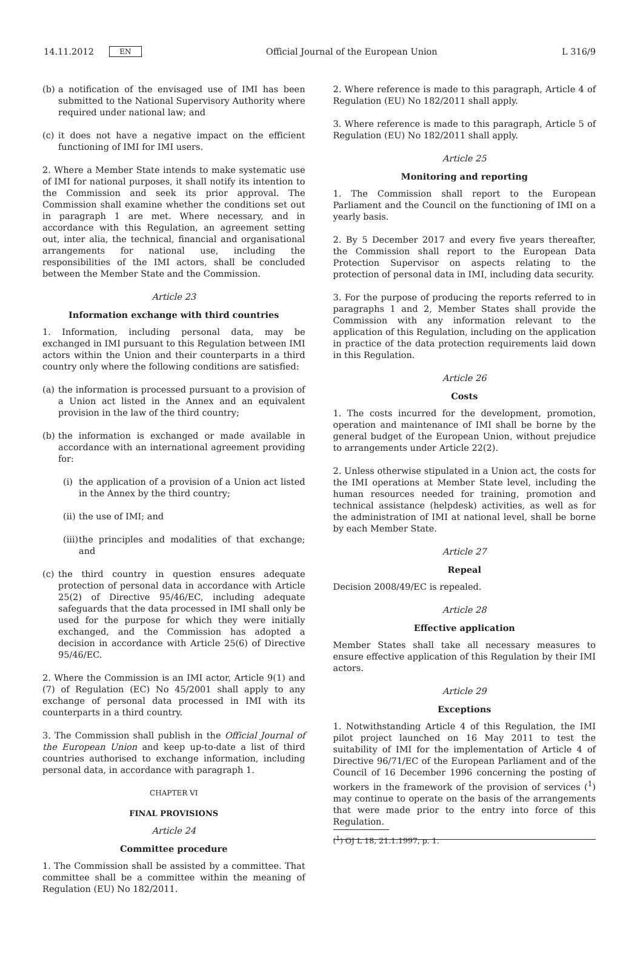14.11.2012 EN Official Journal of the European Union L 316/9
(b) a notification of the envisaged use of IMI has been submitted to the National Supervisory Authority where required under national law; and
(c) it does not have a negative impact on the efficient functioning of IMI for IMI users.
2. Where a Member State intends to make systematic use of IMI for national purposes, it shall notify its intention to the Commission and seek its prior approval. The Commission shall examine whether the conditions set out in paragraph 1 are met. Where necessary, and in accordance with this Regulation, an agreement setting out, inter alia, the technical, financial and organisational arrangements for national use, including the responsibilities of the IMI actors, shall be concluded between the Member State and the Commission.
Article 23
Information exchange with third countries
1. Information, including personal data, may be exchanged in IMI pursuant to this Regulation between IMI actors within the Union and their counterparts in a third country only where the following conditions are satisfied:
(a) the information is processed pursuant to a provision of a Union act listed in the Annex and an equivalent provision in the law of the third country;
(b) the information is exchanged or made available in accordance with an international agreement providing for:
(i) the application of a provision of a Union act listed in the Annex by the third country;
(ii) the use of IMI; and
(iii) the principles and modalities of that exchange; and
(c) the third country in question ensures adequate protection of personal data in accordance with Article 25(2) of Directive 95/46/EC, including adequate safeguards that the data processed in IMI shall only be used for the purpose for which they were initially exchanged, and the Commission has adopted a decision in accordance with Article 25(6) of Directive 95/46/EC.
2. Where the Commission is an IMI actor, Article 9(1) and (7) of Regulation (EC) No 45/2001 shall apply to any exchange of personal data processed in IMI with its counterparts in a third country.
3. The Commission shall publish in the Official Journal of the European Union and keep up-to-date a list of third countries authorised to exchange information, including personal data, in accordance with paragraph 1.
CHAPTER VI
FINAL PROVISIONS
Article 24
Committee procedure
1. The Commission shall be assisted by a committee. That committee shall be a committee within the meaning of Regulation (EU) No 182/2011.
2. Where reference is made to this paragraph, Article 4 of Regulation (EU) No 182/2011 shall apply.
3. Where reference is made to this paragraph, Article 5 of Regulation (EU) No 182/2011 shall apply.
Article 25
Monitoring and reporting
1. The Commission shall report to the European Parliament and the Council on the functioning of IMI on a yearly basis.
2. By 5 December 2017 and every five years thereafter, the Commission shall report to the European Data Protection Supervisor on aspects relating to the protection of personal data in IMI, including data security.
3. For the purpose of producing the reports referred to in paragraphs 1 and 2, Member States shall provide the Commission with any information relevant to the application of this Regulation, including on the application in practice of the data protection requirements laid down in this Regulation.
Article 26
Costs
1. The costs incurred for the development, promotion, operation and maintenance of IMI shall be borne by the general budget of the European Union, without prejudice to arrangements under Article 22(2).
2. Unless otherwise stipulated in a Union act, the costs for the IMI operations at Member State level, including the human resources needed for training, promotion and technical assistance (helpdesk) activities, as well as for the administration of IMI at national level, shall be borne by each Member State.
Article 27
Repeal
Decision 2008/49/EC is repealed.
Article 28
Effective application
Member States shall take all necessary measures to ensure effective application of this Regulation by their IMI actors.
Article 29
Exceptions
1. Notwithstanding Article 4 of this Regulation, the IMI pilot project launched on 16 May 2011 to test the suitability of IMI for the implementation of Article 4 of Directive 96/71/EC of the European Parliament and of the Council of 16 December 1996 concerning the posting of workers in the framework of the provision of services (<sup>1</sup>) may continue to operate on the basis of the arrangements that were made prior to the entry into force of this Regulation.
(<sup>1</sup>) OJ L 18, 21.1.1997, p. 1.